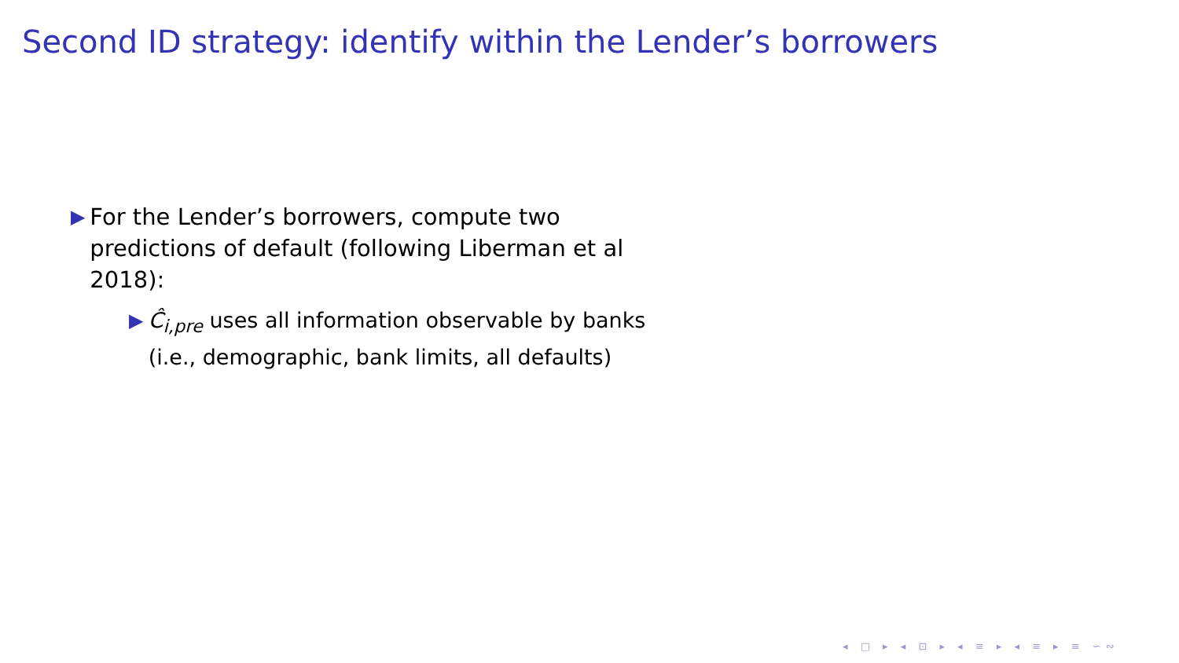Second ID strategy: identify within the Lender’s borrowers
▶
For the Lender’s borrowers, compute two predictions of default (following Liberman et al 2018):
▶ Ĉ<sub>i,pre</sub> uses all information observable by banks (i.e., demographic, bank limits, all defaults)
◂ □ ▸ ◂ ⊡ ▸ ◂ ≡ ▸ ◂ ≡ ▸ ≡ ∽∾